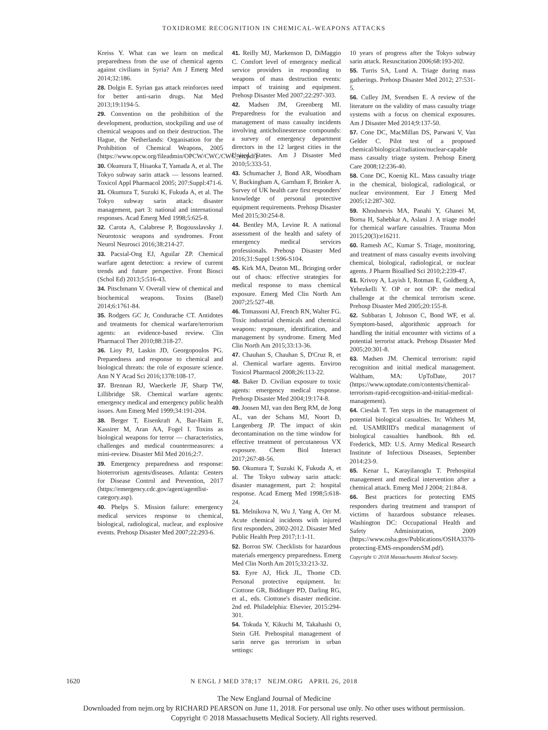TOXIDROME RECOGNITION IN CHEMICAL-WEAPONS ATTACKS
Kreiss Y. What can we learn on medical preparedness from the use of chemical agents against civilians in Syria? Am J Emerg Med 2014;32:186.
28. Dolgin E. Syrian gas attack reinforces need for better anti-sarin drugs. Nat Med 2013;19:1194-5.
29. Convention on the prohibition of the development, production, stockpiling and use of chemical weapons and on their destruction. The Hague, the Netherlands: Organisation for the Prohibition of Chemical Weapons, 2005 (https://www.opcw.org/fileadmin/OPCW/CWC/CWC_en.pdf).
30. Okumura T, Hisaoka T, Yamada A, et al. The Tokyo subway sarin attack — lessons learned. Toxicol Appl Pharmacol 2005; 207:Suppl:471-6.
31. Okumura T, Suzuki K, Fukuda A, et al. The Tokyo subway sarin attack: disaster management, part 3: national and international responses. Acad Emerg Med 1998;5:625-8.
32. Carota A, Calabrese P, Bogousslavsky J. Neurotoxic weapons and syndromes. Front Neurol Neurosci 2016;38:214-27.
33. Pacsial-Ong EJ, Aguilar ZP. Chemical warfare agent detection: a review of current trends and future perspective. Front Biosci (Schol Ed) 2013;5:516-43.
34. Pitschmann V. Overall view of chemical and biochemical weapons. Toxins (Basel) 2014;6:1761-84.
35. Rodgers GC Jr, Condurache CT. Antidotes and treatments for chemical warfare/terrorism agents: an evidence-based review. Clin Pharmacol Ther 2010;88:318-27.
36. Lioy PJ, Laskin JD, Georgopoulos PG. Preparedness and response to chemical and biological threats: the role of exposure science. Ann N Y Acad Sci 2016;1378:108-17.
37. Brennan RJ, Waeckerle JF, Sharp TW, Lillibridge SR. Chemical warfare agents: emergency medical and emergency public health issues. Ann Emerg Med 1999;34:191-204.
38. Berger T, Eisenkraft A, Bar-Haim E, Kassirer M, Aran AA, Fogel I. Toxins as biological weapons for terror — characteristics, challenges and medical countermeasures: a mini-review. Disaster Mil Med 2016;2:7.
39. Emergency preparedness and response: bioterrorism agents/diseases. Atlanta: Centers for Disease Control and Prevention, 2017 (https://emergency.cdc.gov/agent/agentlist-category.asp).
40. Phelps S. Mission failure: emergency medical services response to chemical, biological, radiological, nuclear, and explosive events. Prehosp Disaster Med 2007;22:293-6.
41. Reilly MJ, Markenson D, DiMaggio C. Comfort level of emergency medical service providers in responding to weapons of mass destruction events: impact of training and equipment. Prehosp Disaster Med 2007;22:297-303.
42. Madsen JM, Greenberg MI. Preparedness for the evaluation and management of mass casualty incidents involving anticholinesterase compounds: a survey of emergency department directors in the 12 largest cities in the United States. Am J Disaster Med 2010;5:333-51.
43. Schumacher J, Bond AR, Woodham V, Buckingham A, Garnham F, Brinker A. Survey of UK health care first responders' knowledge of personal protective equipment requirements. Prehosp Disaster Med 2015;30:254-8.
44. Bentley MA, Levine R. A national assessment of the health and safety of emergency medical services professionals. Prehosp Disaster Med 2016;31:Suppl 1:S96-S104.
45. Kirk MA, Deaton ML. Bringing order out of chaos: effective strategies for medical response to mass chemical exposure. Emerg Med Clin North Am 2007;25:527-48.
46. Tomassoni AJ, French RN, Walter FG. Toxic industrial chemicals and chemical weapons: exposure, identification, and management by syndrome. Emerg Med Clin North Am 2015;33:13-36.
47. Chauhan S, Chauhan S, D'Cruz R, et al. Chemical warfare agents. Environ Toxicol Pharmacol 2008;26:113-22.
48. Baker D. Civilian exposure to toxic agents: emergency medical response. Prehosp Disaster Med 2004;19:174-8.
49. Joosen MJ, van den Berg RM, de Jong AL, van der Schans MJ, Noort D, Langenberg JP. The impact of skin decontamination on the time window for effective treatment of percutaneous VX exposure. Chem Biol Interact 2017;267:48-56.
50. Okumura T, Suzuki K, Fukuda A, et al. The Tokyo subway sarin attack: disaster management, part 2: hospital response. Acad Emerg Med 1998;5:618-24.
51. Melnikova N, Wu J, Yang A, Orr M. Acute chemical incidents with injured first responders, 2002-2012. Disaster Med Public Health Prep 2017;1:1-11.
52. Borron SW. Checklists for hazardous materials emergency preparedness. Emerg Med Clin North Am 2015;33:213-32.
53. Eyre AJ, Hick JL, Thome CD. Personal protective equipment. In: Ciottone GR, Biddinger PD, Darling RG, et al., eds. Ciottone's disaster medicine. 2nd ed. Philadelphia: Elsevier, 2015:294-301.
54. Tokuda Y, Kikuchi M, Takahashi O, Stein GH. Prehospital management of sarin nerve gas terrorism in urban settings:
10 years of progress after the Tokyo subway sarin attack. Resuscitation 2006;68:193-202.
55. Turris SA, Lund A. Triage during mass gatherings. Prehosp Disaster Med 2012; 27:531-5.
56. Culley JM, Svendsen E. A review of the literature on the validity of mass casualty triage systems with a focus on chemical exposures. Am J Disaster Med 2014;9:137-50.
57. Cone DC, MacMillan DS, Parwani V, Van Gelder C. Pilot test of a proposed chemical/biological/radiation/nuclear-capable mass casualty triage system. Prehosp Emerg Care 2008;12:236-40.
58. Cone DC, Koenig KL. Mass casualty triage in the chemical, biological, radiological, or nuclear environment. Eur J Emerg Med 2005;12:287-302.
59. Khoshnevis MA, Panahi Y, Ghanei M, Borna H, Sahebkar A, Aslani J. A triage model for chemical warfare casualties. Trauma Mon 2015;20(3):e16211.
60. Ramesh AC, Kumar S. Triage, monitoring, and treatment of mass casualty events involving chemical, biological, radiological, or nuclear agents. J Pharm Bioallied Sci 2010;2:239-47.
61. Krivoy A, Layish I, Rotman E, Goldberg A, Yehezkelli Y. OP or not OP: the medical challenge at the chemical terrorism scene. Prehosp Disaster Med 2005;20:155-8.
62. Subbarao I, Johnson C, Bond WF, et al. Symptom-based, algorithmic approach for handling the initial encounter with victims of a potential terrorist attack. Prehosp Disaster Med 2005;20:301-8.
63. Madsen JM. Chemical terrorism: rapid recognition and initial medical management. Waltham, MA: UpToDate, 2017 (https://www.uptodate.com/contents/chemical-terrorism-rapid-recognition-and-initial-medical-management).
64. Cieslak T. Ten steps in the management of potential biological casualties. In: Withers M, ed. USAMRIID's medical management of biological casualties handbook. 8th ed. Frederick, MD: U.S. Army Medical Research Institute of Infectious Diseases, September 2014:23-9.
65. Kenar L, Karayilanoglu T. Prehospital management and medical intervention after a chemical attack. Emerg Med J 2004; 21:84-8.
66. Best practices for protecting EMS responders during treatment and transport of victims of hazardous substance releases. Washington DC: Occupational Health and Safety Administration, 2009 (https://www.osha.gov/Publications/OSHA3370-protecting-EMS-respondersSM.pdf).
Copyright © 2018 Massachusetts Medical Society.
1620
N ENGL J MED 378;17 NEJM.ORG APRIL 26, 2018
The New England Journal of Medicine
Downloaded from nejm.org by RICHARD PEARSON on June 11, 2018. For personal use only. No other uses without permission.
Copyright © 2018 Massachusetts Medical Society. All rights reserved.